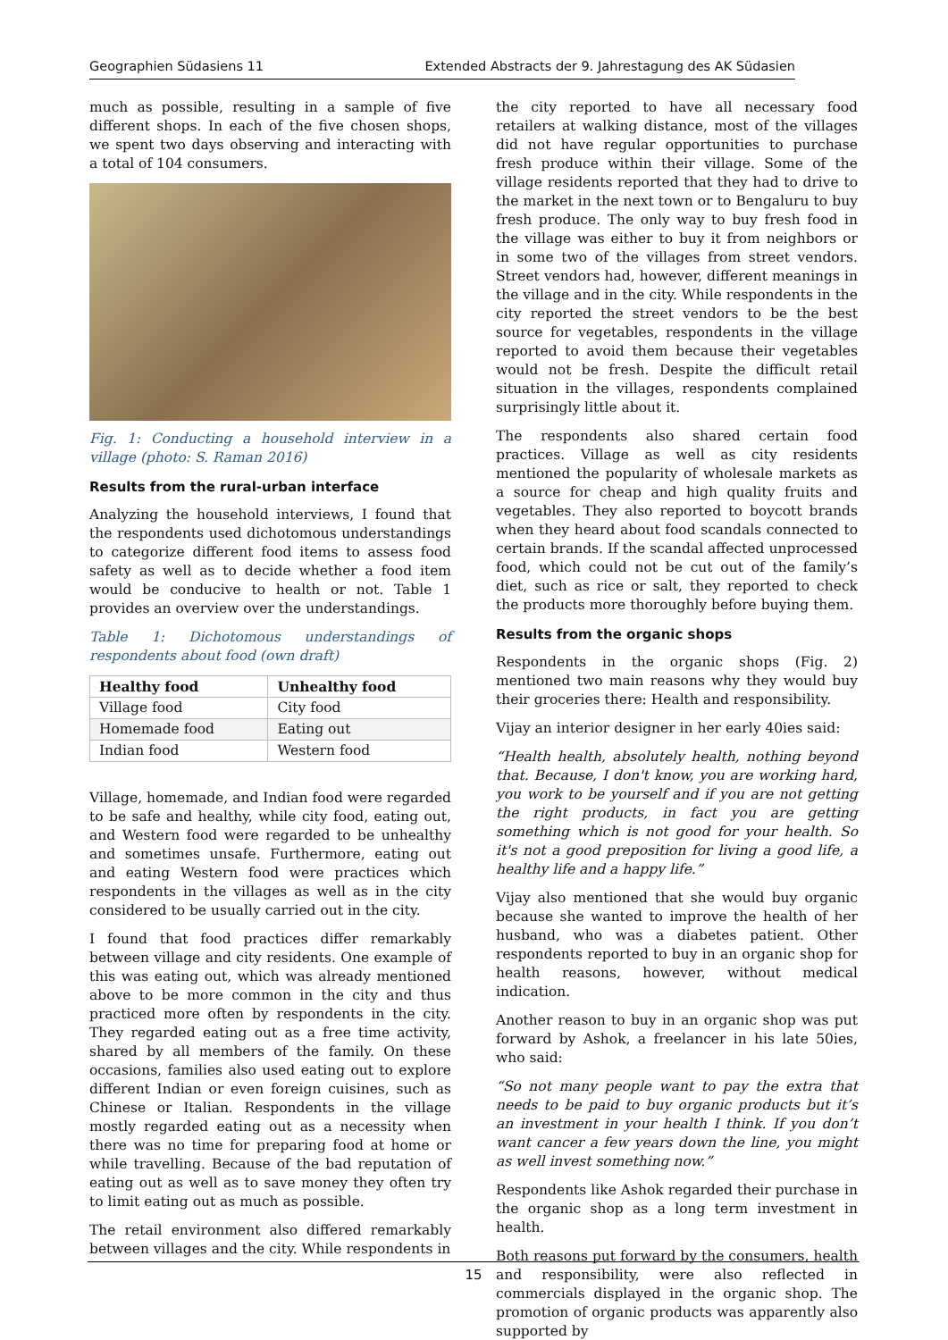Geographien Südasiens 11 Extended Abstracts der 9. Jahrestagung des AK Südasien
much as possible, resulting in a sample of five different shops. In each of the five chosen shops, we spent two days observing and interacting with a total of 104 consumers.
Fig. 1: Conducting a household interview in a village (photo: S. Raman 2016)
Results from the rural-urban interface
Analyzing the household interviews, I found that the respondents used dichotomous understandings to categorize different food items to assess food safety as well as to decide whether a food item would be conducive to health or not. Table 1 provides an overview over the understandings.
Table 1: Dichotomous understandings of respondents about food (own draft)
| Healthy food | Unhealthy food |
| --- | --- |
| Village food | City food |
| Homemade food | Eating out |
| Indian food | Western food |
Village, homemade, and Indian food were regarded to be safe and healthy, while city food, eating out, and Western food were regarded to be unhealthy and sometimes unsafe. Furthermore, eating out and eating Western food were practices which respondents in the villages as well as in the city considered to be usually carried out in the city.
I found that food practices differ remarkably between village and city residents. One example of this was eating out, which was already mentioned above to be more common in the city and thus practiced more often by respondents in the city. They regarded eating out as a free time activity, shared by all members of the family. On these occasions, families also used eating out to explore different Indian or even foreign cuisines, such as Chinese or Italian. Respondents in the village mostly regarded eating out as a necessity when there was no time for preparing food at home or while travelling. Because of the bad reputation of eating out as well as to save money they often try to limit eating out as much as possible.
The retail environment also differed remarkably between villages and the city. While respondents in
the city reported to have all necessary food retailers at walking distance, most of the villages did not have regular opportunities to purchase fresh produce within their village. Some of the village residents reported that they had to drive to the market in the next town or to Bengaluru to buy fresh produce. The only way to buy fresh food in the village was either to buy it from neighbors or in some two of the villages from street vendors. Street vendors had, however, different meanings in the village and in the city. While respondents in the city reported the street vendors to be the best source for vegetables, respondents in the village reported to avoid them because their vegetables would not be fresh. Despite the difficult retail situation in the villages, respondents complained surprisingly little about it.
The respondents also shared certain food practices. Village as well as city residents mentioned the popularity of wholesale markets as a source for cheap and high quality fruits and vegetables. They also reported to boycott brands when they heard about food scandals connected to certain brands. If the scandal affected unprocessed food, which could not be cut out of the family’s diet, such as rice or salt, they reported to check the products more thoroughly before buying them.
Results from the organic shops
Respondents in the organic shops (Fig. 2) mentioned two main reasons why they would buy their groceries there: Health and responsibility.
Vijay an interior designer in her early 40ies said:
“Health health, absolutely health, nothing beyond that. Because, I don't know, you are working hard, you work to be yourself and if you are not getting the right products, in fact you are getting something which is not good for your health. So it's not a good preposition for living a good life, a healthy life and a happy life.”
Vijay also mentioned that she would buy organic because she wanted to improve the health of her husband, who was a diabetes patient. Other respondents reported to buy in an organic shop for health reasons, however, without medical indication.
Another reason to buy in an organic shop was put forward by Ashok, a freelancer in his late 50ies, who said:
“So not many people want to pay the extra that needs to be paid to buy organic products but it’s an investment in your health I think. If you don’t want cancer a few years down the line, you might as well invest something now.”
Respondents like Ashok regarded their purchase in the organic shop as a long term investment in health.
Both reasons put forward by the consumers, health and responsibility, were also reflected in commercials displayed in the organic shop. The promotion of organic products was apparently also supported by
15